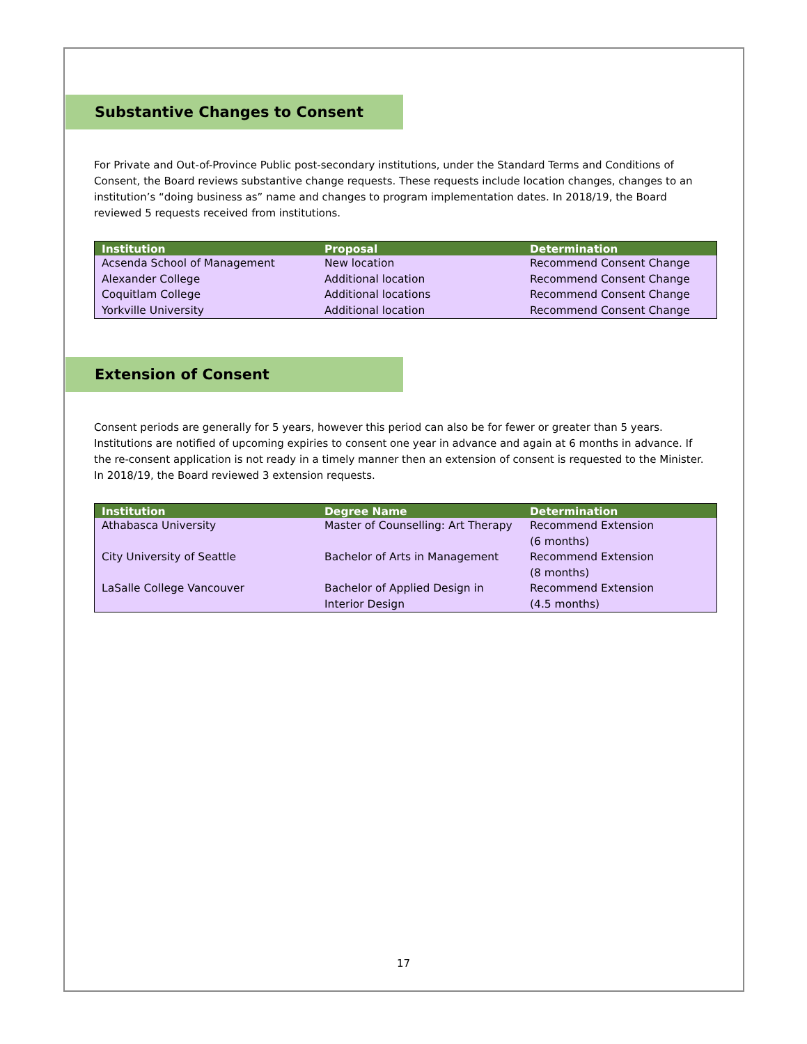Substantive Changes to Consent
For Private and Out-of-Province Public post-secondary institutions, under the Standard Terms and Conditions of Consent, the Board reviews substantive change requests. These requests include location changes, changes to an institution’s “doing business as” name and changes to program implementation dates. In 2018/19, the Board reviewed 5 requests received from institutions.
| Institution | Proposal | Determination |
| --- | --- | --- |
| Acsenda School of Management | New location | Recommend Consent Change |
| Alexander College | Additional location | Recommend Consent Change |
| Coquitlam College | Additional locations | Recommend Consent Change |
| Yorkville University | Additional location | Recommend Consent Change |
Extension of Consent
Consent periods are generally for 5 years, however this period can also be for fewer or greater than 5 years. Institutions are notified of upcoming expiries to consent one year in advance and again at 6 months in advance. If the re-consent application is not ready in a timely manner then an extension of consent is requested to the Minister. In 2018/19, the Board reviewed 3 extension requests.
| Institution | Degree Name | Determination |
| --- | --- | --- |
| Athabasca University | Master of Counselling: Art Therapy | Recommend Extension (6 months) |
| City University of Seattle | Bachelor of Arts in Management | Recommend Extension (8 months) |
| LaSalle College Vancouver | Bachelor of Applied Design in Interior Design | Recommend Extension (4.5 months) |
17